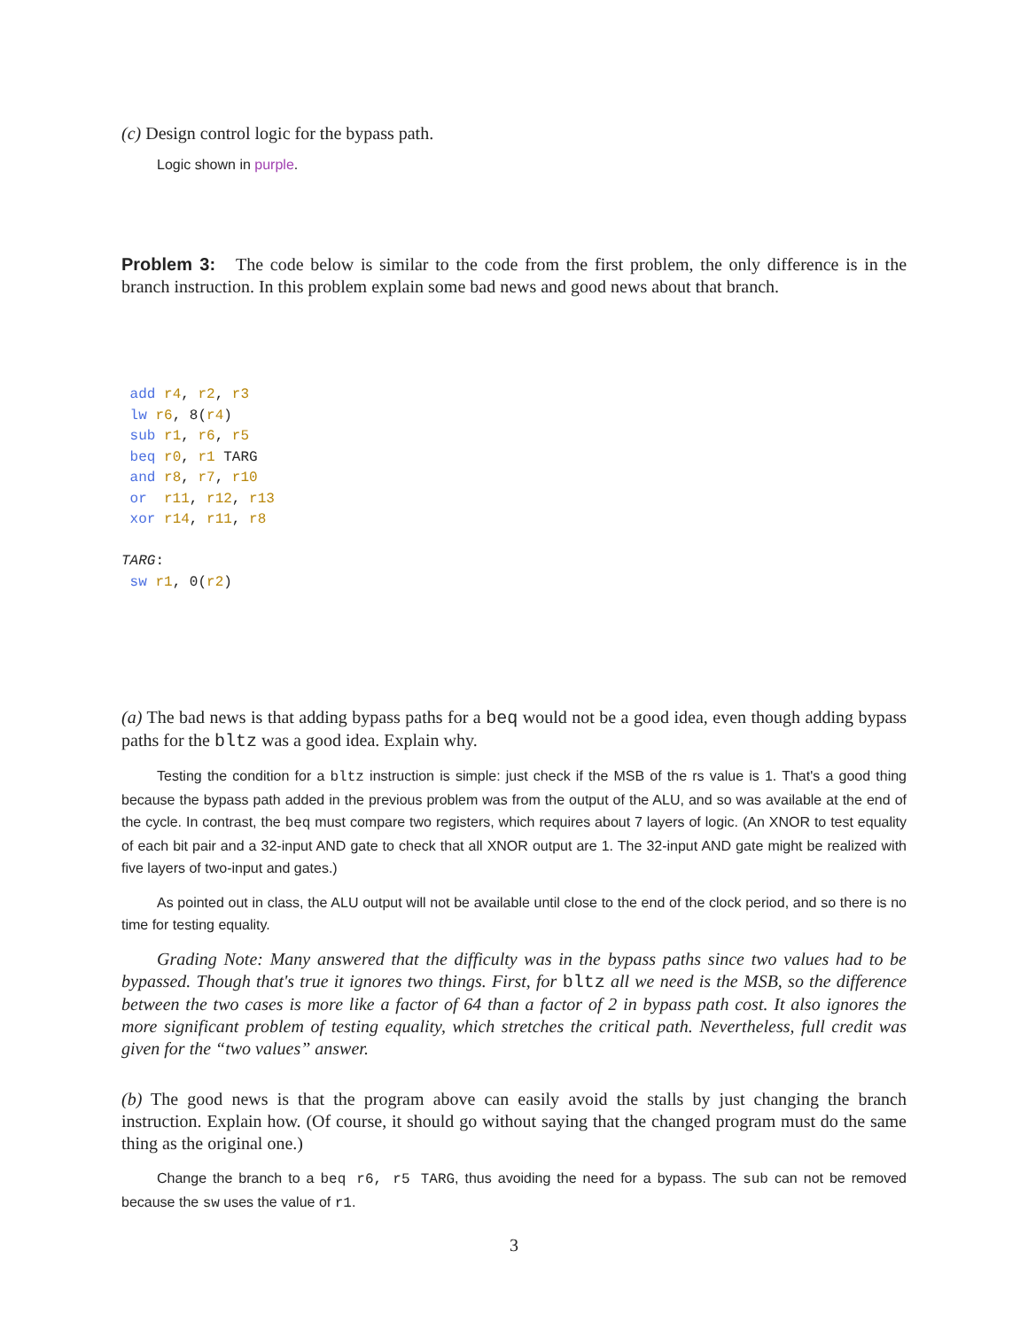(c) Design control logic for the bypass path.
Logic shown in purple.
Problem 3: The code below is similar to the code from the first problem, the only difference is in the branch instruction. In this problem explain some bad news and good news about that branch.
 add r4, r2, r3
 lw r6, 8(r4)
 sub r1, r6, r5
 beq r0, r1 TARG
 and r8, r7, r10
 or  r11, r12, r13
 xor r14, r11, r8

TARG:
 sw r1, 0(r2)
(a) The bad news is that adding bypass paths for a beq would not be a good idea, even though adding bypass paths for the bltz was a good idea. Explain why.
Testing the condition for a bltz instruction is simple: just check if the MSB of the rs value is 1. That's a good thing because the bypass path added in the previous problem was from the output of the ALU, and so was available at the end of the cycle. In contrast, the beq must compare two registers, which requires about 7 layers of logic. (An XNOR to test equality of each bit pair and a 32-input AND gate to check that all XNOR output are 1. The 32-input AND gate might be realized with five layers of two-input and gates.)
As pointed out in class, the ALU output will not be available until close to the end of the clock period, and so there is no time for testing equality.
Grading Note: Many answered that the difficulty was in the bypass paths since two values had to be bypassed. Though that's true it ignores two things. First, for bltz all we need is the MSB, so the difference between the two cases is more like a factor of 64 than a factor of 2 in bypass path cost. It also ignores the more significant problem of testing equality, which stretches the critical path. Nevertheless, full credit was given for the “two values” answer.
(b) The good news is that the program above can easily avoid the stalls by just changing the branch instruction. Explain how. (Of course, it should go without saying that the changed program must do the same thing as the original one.)
Change the branch to a beq r6, r5 TARG, thus avoiding the need for a bypass. The sub can not be removed because the sw uses the value of r1.
3